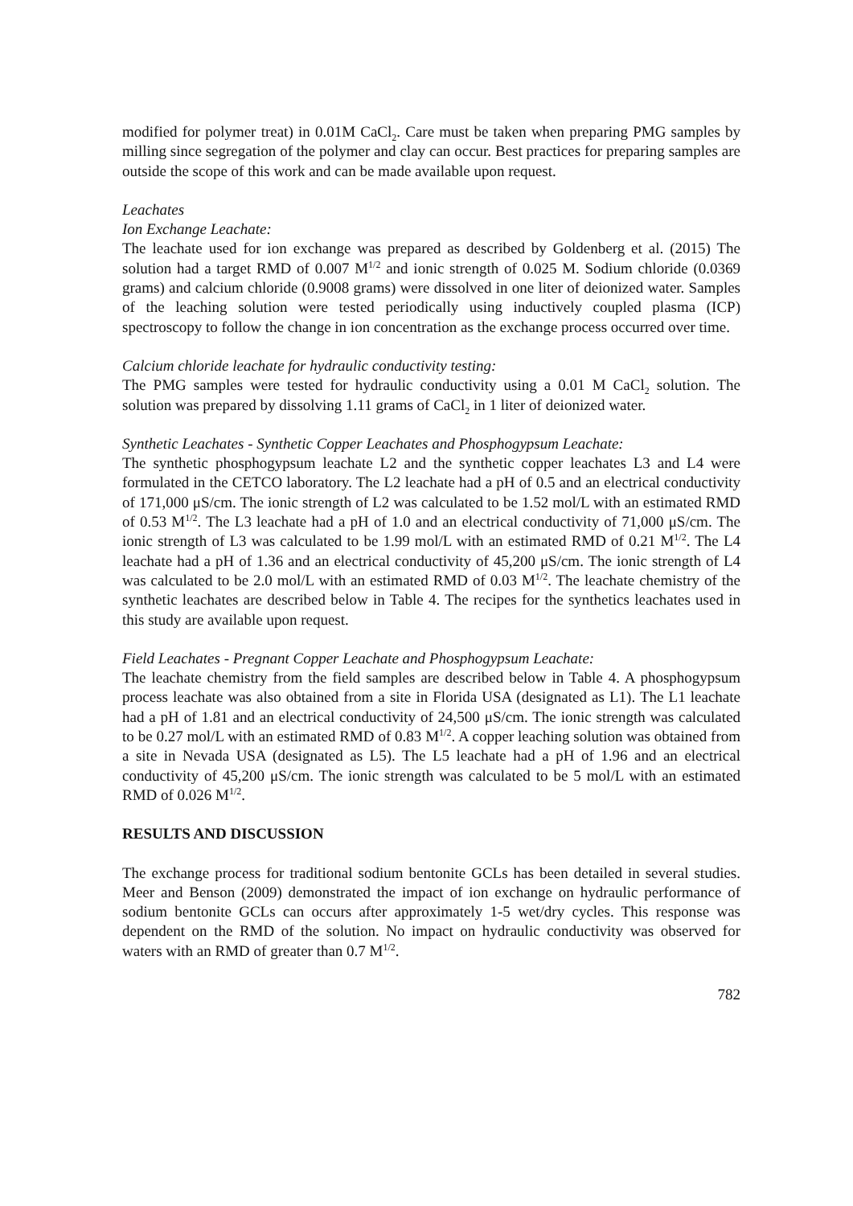modified for polymer treat) in 0.01M CaCl<sub>2</sub>. Care must be taken when preparing PMG samples by milling since segregation of the polymer and clay can occur. Best practices for preparing samples are outside the scope of this work and can be made available upon request.
Leachates
Ion Exchange Leachate:
The leachate used for ion exchange was prepared as described by Goldenberg et al. (2015) The solution had a target RMD of 0.007 M<sup>1/2</sup> and ionic strength of 0.025 M. Sodium chloride (0.0369 grams) and calcium chloride (0.9008 grams) were dissolved in one liter of deionized water. Samples of the leaching solution were tested periodically using inductively coupled plasma (ICP) spectroscopy to follow the change in ion concentration as the exchange process occurred over time.
Calcium chloride leachate for hydraulic conductivity testing:
The PMG samples were tested for hydraulic conductivity using a 0.01 M CaCl<sub>2</sub> solution. The solution was prepared by dissolving 1.11 grams of CaCl<sub>2</sub> in 1 liter of deionized water.
Synthetic Leachates - Synthetic Copper Leachates and Phosphogypsum Leachate:
The synthetic phosphogypsum leachate L2 and the synthetic copper leachates L3 and L4 were formulated in the CETCO laboratory. The L2 leachate had a pH of 0.5 and an electrical conductivity of 171,000 μS/cm. The ionic strength of L2 was calculated to be 1.52 mol/L with an estimated RMD of 0.53 M<sup>1/2</sup>. The L3 leachate had a pH of 1.0 and an electrical conductivity of 71,000 μS/cm. The ionic strength of L3 was calculated to be 1.99 mol/L with an estimated RMD of 0.21 M<sup>1/2</sup>. The L4 leachate had a pH of 1.36 and an electrical conductivity of 45,200 μS/cm. The ionic strength of L4 was calculated to be 2.0 mol/L with an estimated RMD of 0.03 M<sup>1/2</sup>. The leachate chemistry of the synthetic leachates are described below in Table 4. The recipes for the synthetics leachates used in this study are available upon request.
Field Leachates - Pregnant Copper Leachate and Phosphogypsum Leachate:
The leachate chemistry from the field samples are described below in Table 4. A phosphogypsum process leachate was also obtained from a site in Florida USA (designated as L1). The L1 leachate had a pH of 1.81 and an electrical conductivity of 24,500 μS/cm. The ionic strength was calculated to be 0.27 mol/L with an estimated RMD of 0.83 M<sup>1/2</sup>. A copper leaching solution was obtained from a site in Nevada USA (designated as L5). The L5 leachate had a pH of 1.96 and an electrical conductivity of 45,200 μS/cm. The ionic strength was calculated to be 5 mol/L with an estimated RMD of 0.026 M<sup>1/2</sup>.
RESULTS AND DISCUSSION
The exchange process for traditional sodium bentonite GCLs has been detailed in several studies. Meer and Benson (2009) demonstrated the impact of ion exchange on hydraulic performance of sodium bentonite GCLs can occurs after approximately 1-5 wet/dry cycles. This response was dependent on the RMD of the solution. No impact on hydraulic conductivity was observed for waters with an RMD of greater than 0.7 M<sup>1/2</sup>.
782